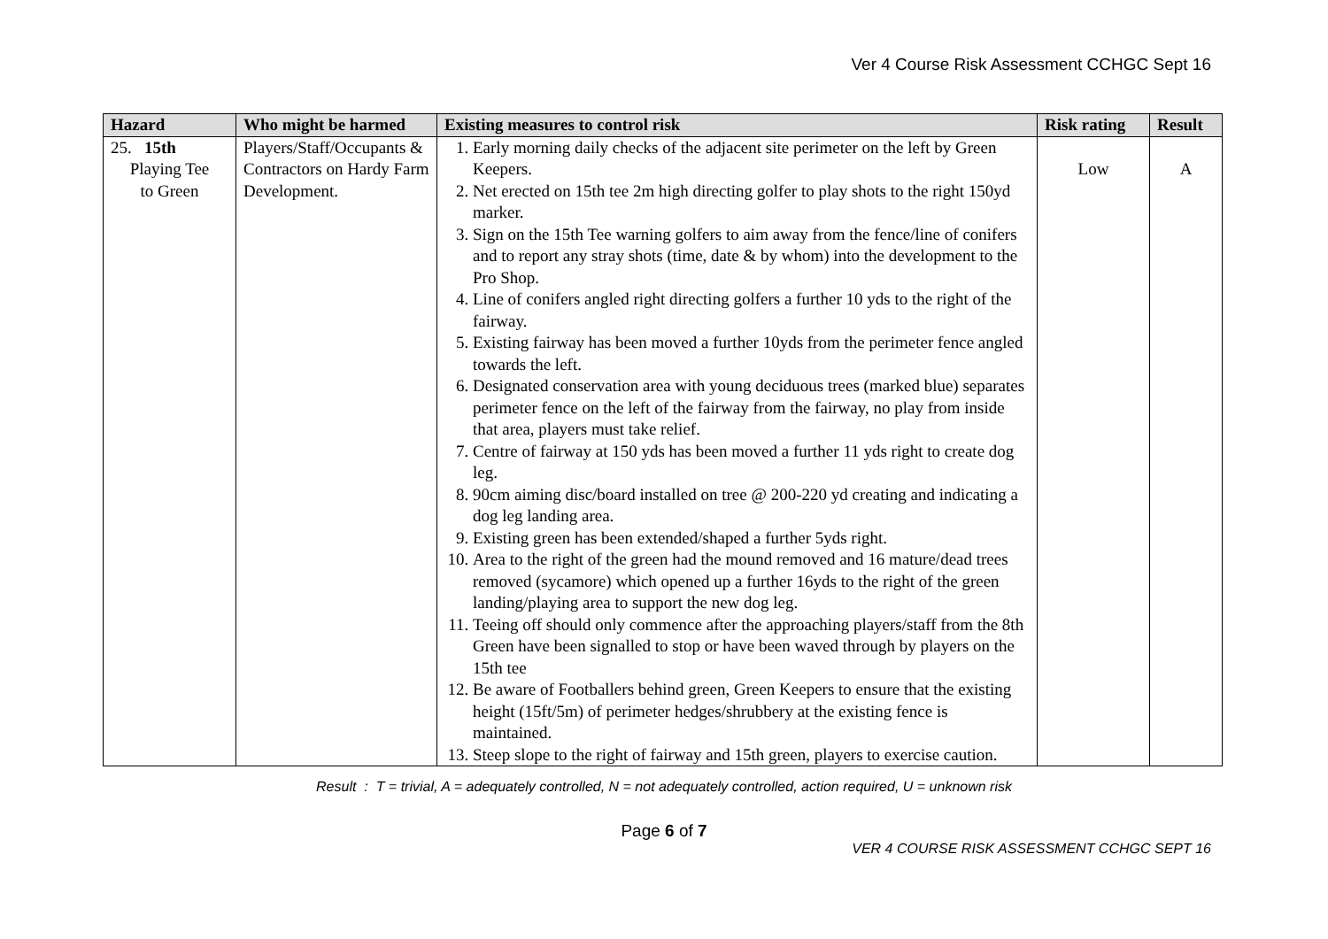Ver 4 Course Risk Assessment CCHGC Sept 16
| Hazard | Who might be harmed | Existing measures to control risk | Risk rating | Result |
| --- | --- | --- | --- | --- |
| 25. 15th Playing Tee to Green | Players/Staff/Occupants & Contractors on Hardy Farm Development. | 1. Early morning daily checks of the adjacent site perimeter on the left by Green Keepers. 2. Net erected on 15th tee 2m high directing golfer to play shots to the right 150yd marker. 3. Sign on the 15th Tee warning golfers to aim away from the fence/line of conifers and to report any stray shots (time, date & by whom) into the development to the Pro Shop. 4. Line of conifers angled right directing golfers a further 10 yds to the right of the fairway. 5. Existing fairway has been moved a further 10yds from the perimeter fence angled towards the left. 6. Designated conservation area with young deciduous trees (marked blue) separates perimeter fence on the left of the fairway from the fairway, no play from inside that area, players must take relief. 7. Centre of fairway at 150 yds has been moved a further 11 yds right to create dog leg. 8. 90cm aiming disc/board installed on tree @ 200-220 yd creating and indicating a dog leg landing area. 9. Existing green has been extended/shaped a further 5yds right. 10. Area to the right of the green had the mound removed and 16 mature/dead trees removed (sycamore) which opened up a further 16yds to the right of the green landing/playing area to support the new dog leg. 11. Teeing off should only commence after the approaching players/staff from the 8th Green have been signalled to stop or have been waved through by players on the 15th tee 12. Be aware of Footballers behind green, Green Keepers to ensure that the existing height (15ft/5m) of perimeter hedges/shrubbery at the existing fence is maintained. 13. Steep slope to the right of fairway and 15th green, players to exercise caution. | Low | A |
Result : T = trivial, A = adequately controlled, N = not adequately controlled, action required, U = unknown risk
Page 6 of 7
VER 4 COURSE RISK ASSESSMENT CCHGC SEPT 16